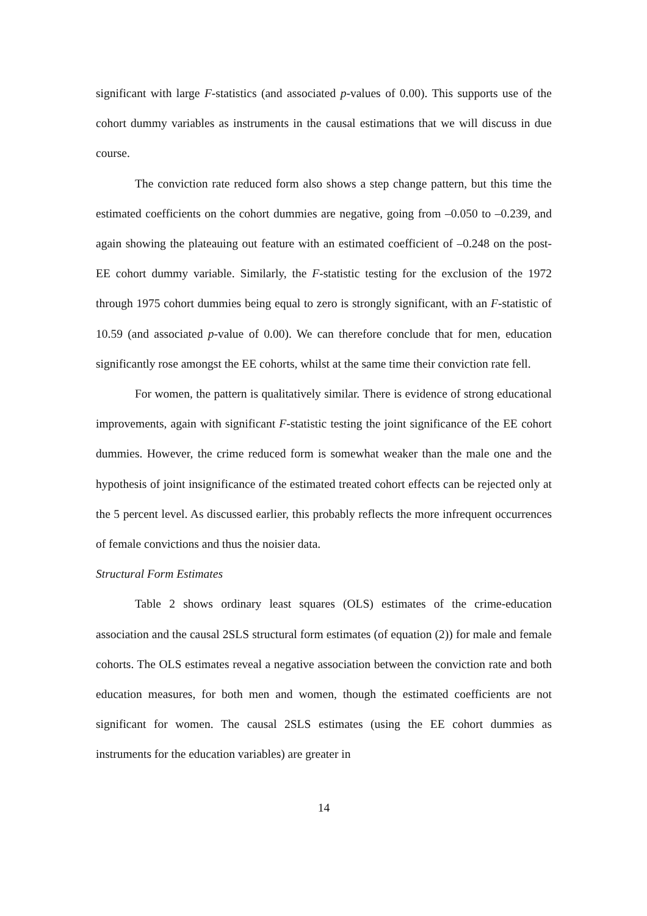significant with large F-statistics (and associated p-values of 0.00). This supports use of the cohort dummy variables as instruments in the causal estimations that we will discuss in due course.
The conviction rate reduced form also shows a step change pattern, but this time the estimated coefficients on the cohort dummies are negative, going from –0.050 to –0.239, and again showing the plateauing out feature with an estimated coefficient of –0.248 on the post-EE cohort dummy variable. Similarly, the F-statistic testing for the exclusion of the 1972 through 1975 cohort dummies being equal to zero is strongly significant, with an F-statistic of 10.59 (and associated p-value of 0.00). We can therefore conclude that for men, education significantly rose amongst the EE cohorts, whilst at the same time their conviction rate fell.
For women, the pattern is qualitatively similar. There is evidence of strong educational improvements, again with significant F-statistic testing the joint significance of the EE cohort dummies. However, the crime reduced form is somewhat weaker than the male one and the hypothesis of joint insignificance of the estimated treated cohort effects can be rejected only at the 5 percent level. As discussed earlier, this probably reflects the more infrequent occurrences of female convictions and thus the noisier data.
Structural Form Estimates
Table 2 shows ordinary least squares (OLS) estimates of the crime-education association and the causal 2SLS structural form estimates (of equation (2)) for male and female cohorts. The OLS estimates reveal a negative association between the conviction rate and both education measures, for both men and women, though the estimated coefficients are not significant for women. The causal 2SLS estimates (using the EE cohort dummies as instruments for the education variables) are greater in
14